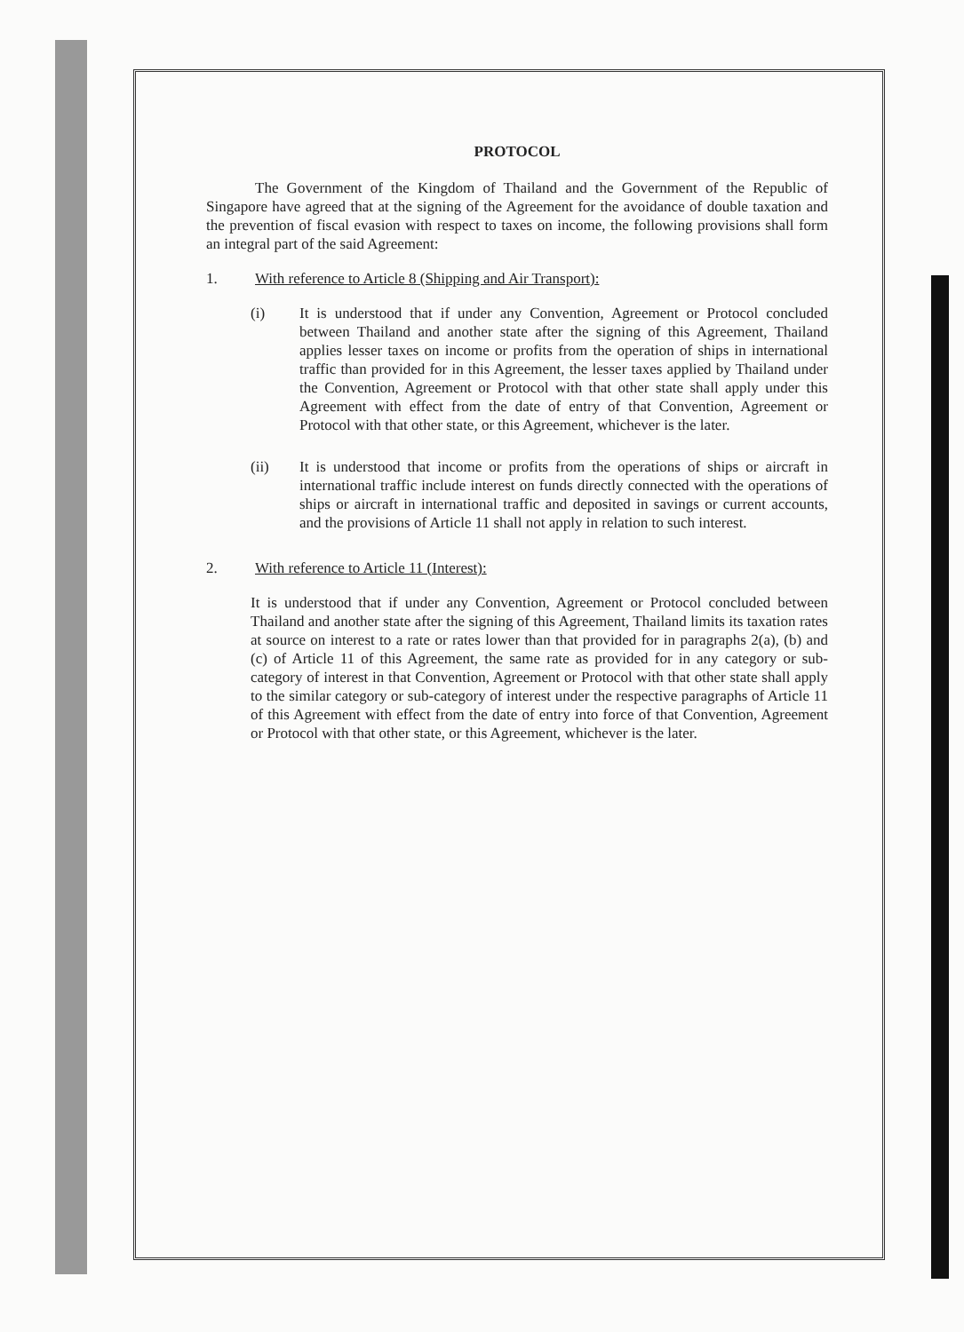PROTOCOL
The Government of the Kingdom of Thailand and the Government of the Republic of Singapore have agreed that at the signing of the Agreement for the avoidance of double taxation and the prevention of fiscal evasion with respect to taxes on income, the following provisions shall form an integral part of the said Agreement:
1. With reference to Article 8 (Shipping and Air Transport):
(i) It is understood that if under any Convention, Agreement or Protocol concluded between Thailand and another state after the signing of this Agreement, Thailand applies lesser taxes on income or profits from the operation of ships in international traffic than provided for in this Agreement, the lesser taxes applied by Thailand under the Convention, Agreement or Protocol with that other state shall apply under this Agreement with effect from the date of entry of that Convention, Agreement or Protocol with that other state, or this Agreement, whichever is the later.
(ii) It is understood that income or profits from the operations of ships or aircraft in international traffic include interest on funds directly connected with the operations of ships or aircraft in international traffic and deposited in savings or current accounts, and the provisions of Article 11 shall not apply in relation to such interest.
2. With reference to Article 11 (Interest):
It is understood that if under any Convention, Agreement or Protocol concluded between Thailand and another state after the signing of this Agreement, Thailand limits its taxation rates at source on interest to a rate or rates lower than that provided for in paragraphs 2(a), (b) and (c) of Article 11 of this Agreement, the same rate as provided for in any category or sub-category of interest in that Convention, Agreement or Protocol with that other state shall apply to the similar category or sub-category of interest under the respective paragraphs of Article 11 of this Agreement with effect from the date of entry into force of that Convention, Agreement or Protocol with that other state, or this Agreement, whichever is the later.